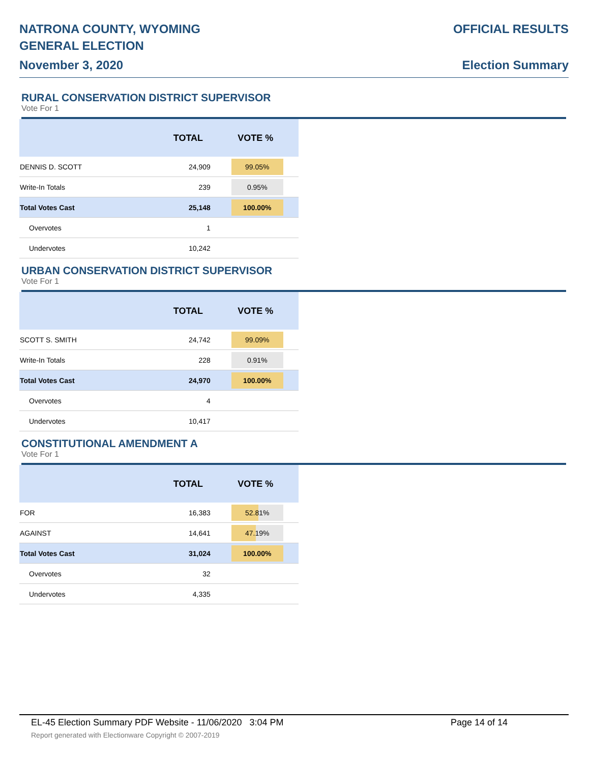NATRONA COUNTY, WYOMING
GENERAL ELECTION
November 3, 2020
OFFICIAL RESULTS
Election Summary
RURAL CONSERVATION DISTRICT SUPERVISOR
Vote For 1
| | TOTAL | VOTE % |
| --- | --- | --- |
| DENNIS D. SCOTT | 24,909 | 99.05% |
| Write-In Totals | 239 | 0.95% |
| Total Votes Cast | 25,148 | 100.00% |
| Overvotes | 1 | |
| Undervotes | 10,242 | |
URBAN CONSERVATION DISTRICT SUPERVISOR
Vote For 1
| | TOTAL | VOTE % |
| --- | --- | --- |
| SCOTT S. SMITH | 24,742 | 99.09% |
| Write-In Totals | 228 | 0.91% |
| Total Votes Cast | 24,970 | 100.00% |
| Overvotes | 4 | |
| Undervotes | 10,417 | |
CONSTITUTIONAL AMENDMENT A
Vote For 1
| | TOTAL | VOTE % |
| --- | --- | --- |
| FOR | 16,383 | 52.81% |
| AGAINST | 14,641 | 47.19% |
| Total Votes Cast | 31,024 | 100.00% |
| Overvotes | 32 | |
| Undervotes | 4,335 | |
EL-45 Election Summary PDF Website - 11/06/2020 3:04 PM Page 14 of 14
Report generated with Electionware Copyright © 2007-2019